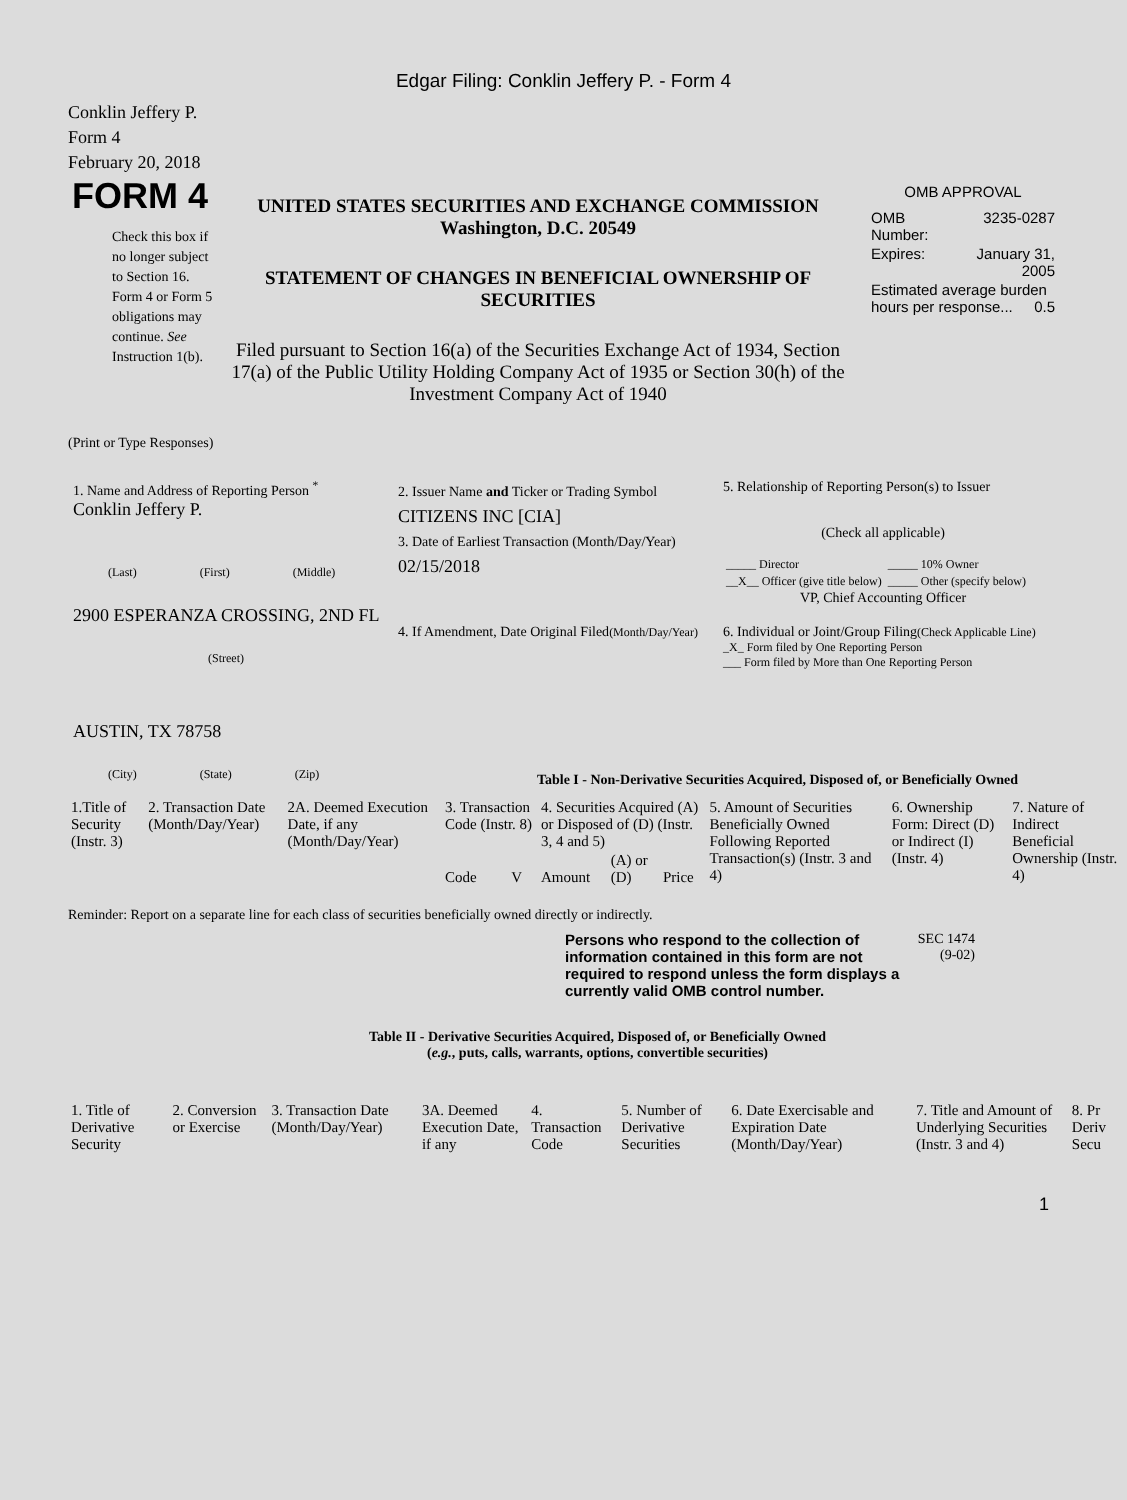Edgar Filing: Conklin Jeffery P. - Form 4
Conklin Jeffery P.
Form 4
February 20, 2018
FORM 4
Check this box if no longer subject to Section 16. Form 4 or Form 5 obligations may continue. See Instruction 1(b).
UNITED STATES SECURITIES AND EXCHANGE COMMISSION
Washington, D.C. 20549
STATEMENT OF CHANGES IN BENEFICIAL OWNERSHIP OF SECURITIES
Filed pursuant to Section 16(a) of the Securities Exchange Act of 1934, Section 17(a) of the Public Utility Holding Company Act of 1935 or Section 30(h) of the Investment Company Act of 1940
OMB APPROVAL
| OMB Number: | 3235-0287 |
| Expires: | January 31, 2005 |
| Estimated average burden hours per response... 0.5 | |
(Print or Type Responses)
1. Name and Address of Reporting Person <sup>*</sup>
Conklin Jeffery P.
(Last) (First) (Middle)
2900 ESPERANZA CROSSING, 2ND FL
(Street)
AUSTIN, TX 78758
(City) (State) (Zip)
2. Issuer Name and Ticker or Trading Symbol
CITIZENS INC [CIA]
3. Date of Earliest Transaction (Month/Day/Year)
02/15/2018
4. If Amendment, Date Original Filed(Month/Day/Year)
5. Relationship of Reporting Person(s) to Issuer
(Check all applicable)
| _____ Director | _____ 10% Owner |
| __X__ Officer (give title below) | _____ Other (specify below) |
VP, Chief Accounting Officer
6. Individual or Joint/Group Filing(Check Applicable Line)
_X_ Form filed by One Reporting Person
___ Form filed by More than One Reporting Person
Table I - Non-Derivative Securities Acquired, Disposed of, or Beneficially Owned
| 1.Title of Security (Instr. 3) | 2. Transaction Date (Month/Day/Year) | 2A. Deemed Execution Date, if any (Month/Day/Year) | 3. Transaction Code (Instr. 8) | | 4. Securities Acquired (A) or Disposed of (D) (Instr. 3, 4 and 5) | | | 5. Amount of Securities Beneficially Owned Following Reported Transaction(s) (Instr. 3 and 4) | 6. Ownership Form: Direct (D) or Indirect (I) (Instr. 4) | 7. Nature of Indirect Beneficial Ownership (Instr. 4) |
| --- | --- | --- | --- | --- | --- | --- | --- | --- | --- | --- |
| | | | Code | V | Amount | (A) or (D) | Price | | | |
Reminder: Report on a separate line for each class of securities beneficially owned directly or indirectly.
Persons who respond to the collection of information contained in this form are not required to respond unless the form displays a currently valid OMB control number.
SEC 1474 (9-02)
Table II - Derivative Securities Acquired, Disposed of, or Beneficially Owned
(e.g., puts, calls, warrants, options, convertible securities)
| 1. Title of Derivative Security | 2. Conversion or Exercise | 3. Transaction Date (Month/Day/Year) | 3A. Deemed Execution Date, if any | 4. Transaction Code | 5. Number of Derivative Securities | 6. Date Exercisable and Expiration Date (Month/Day/Year) | 7. Title and Amount of Underlying Securities (Instr. 3 and 4) | 8. Pr Deriv Secu |
| --- | --- | --- | --- | --- | --- | --- | --- | --- |
1